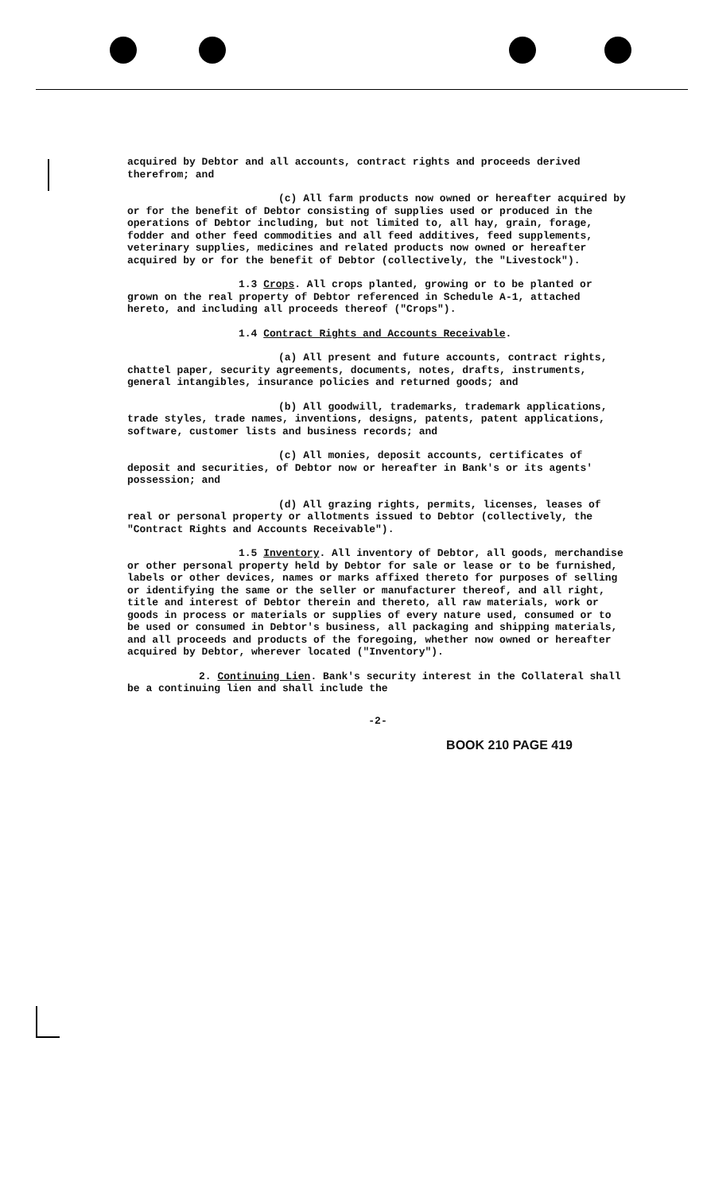acquired by Debtor and all accounts, contract rights and proceeds derived therefrom; and
(c) All farm products now owned or hereafter acquired by or for the benefit of Debtor consisting of supplies used or produced in the operations of Debtor including, but not limited to, all hay, grain, forage, fodder and other feed commodities and all feed additives, feed supplements, veterinary supplies, medicines and related products now owned or hereafter acquired by or for the benefit of Debtor (collectively, the "Livestock").
1.3 Crops. All crops planted, growing or to be planted or grown on the real property of Debtor referenced in Schedule A-1, attached hereto, and including all proceeds thereof ("Crops").
1.4 Contract Rights and Accounts Receivable.
(a) All present and future accounts, contract rights, chattel paper, security agreements, documents, notes, drafts, instruments, general intangibles, insurance policies and returned goods; and
(b) All goodwill, trademarks, trademark applications, trade styles, trade names, inventions, designs, patents, patent applications, software, customer lists and business records; and
(c) All monies, deposit accounts, certificates of deposit and securities, of Debtor now or hereafter in Bank's or its agents' possession; and
(d) All grazing rights, permits, licenses, leases of real or personal property or allotments issued to Debtor (collectively, the "Contract Rights and Accounts Receivable").
1.5 Inventory. All inventory of Debtor, all goods, merchandise or other personal property held by Debtor for sale or lease or to be furnished, labels or other devices, names or marks affixed thereto for purposes of selling or identifying the same or the seller or manufacturer thereof, and all right, title and interest of Debtor therein and thereto, all raw materials, work or goods in process or materials or supplies of every nature used, consumed or to be used or consumed in Debtor's business, all packaging and shipping materials, and all proceeds and products of the foregoing, whether now owned or hereafter acquired by Debtor, wherever located ("Inventory").
2. Continuing Lien. Bank's security interest in the Collateral shall be a continuing lien and shall include the
-2-
BOOK 210 PAGE 419